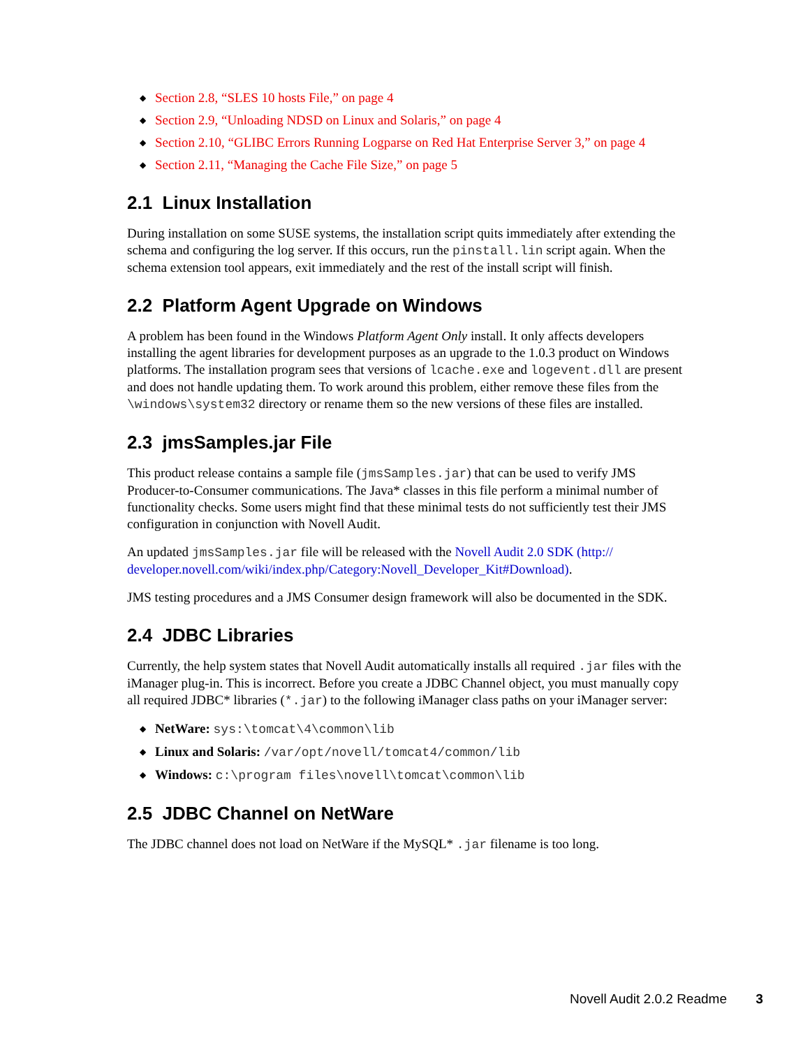◆ Section 2.8, “SLES 10 hosts File,” on page 4
◆ Section 2.9, “Unloading NDSD on Linux and Solaris,” on page 4
◆ Section 2.10, “GLIBC Errors Running Logparse on Red Hat Enterprise Server 3,” on page 4
◆ Section 2.11, “Managing the Cache File Size,” on page 5
2.1 Linux Installation
During installation on some SUSE systems, the installation script quits immediately after extending the schema and configuring the log server. If this occurs, run the pinstall.lin script again. When the schema extension tool appears, exit immediately and the rest of the install script will finish.
2.2 Platform Agent Upgrade on Windows
A problem has been found in the Windows Platform Agent Only install. It only affects developers installing the agent libraries for development purposes as an upgrade to the 1.0.3 product on Windows platforms. The installation program sees that versions of lcache.exe and logevent.dll are present and does not handle updating them. To work around this problem, either remove these files from the \windows\system32 directory or rename them so the new versions of these files are installed.
2.3 jmsSamples.jar File
This product release contains a sample file (jmsSamples.jar) that can be used to verify JMS Producer-to-Consumer communications. The Java* classes in this file perform a minimal number of functionality checks. Some users might find that these minimal tests do not sufficiently test their JMS configuration in conjunction with Novell Audit.
An updated jmsSamples.jar file will be released with the Novell Audit 2.0 SDK (http:// developer.novell.com/wiki/index.php/Category:Novell_Developer_Kit#Download).
JMS testing procedures and a JMS Consumer design framework will also be documented in the SDK.
2.4 JDBC Libraries
Currently, the help system states that Novell Audit automatically installs all required .jar files with the iManager plug-in. This is incorrect. Before you create a JDBC Channel object, you must manually copy all required JDBC* libraries (*.jar) to the following iManager class paths on your iManager server:
◆ NetWare: sys:\tomcat\4\common\lib
◆ Linux and Solaris: /var/opt/novell/tomcat4/common/lib
◆ Windows: c:\program files\novell\tomcat\common\lib
2.5 JDBC Channel on NetWare
The JDBC channel does not load on NetWare if the MySQL* .jar filename is too long.
Novell Audit 2.0.2 Readme 3